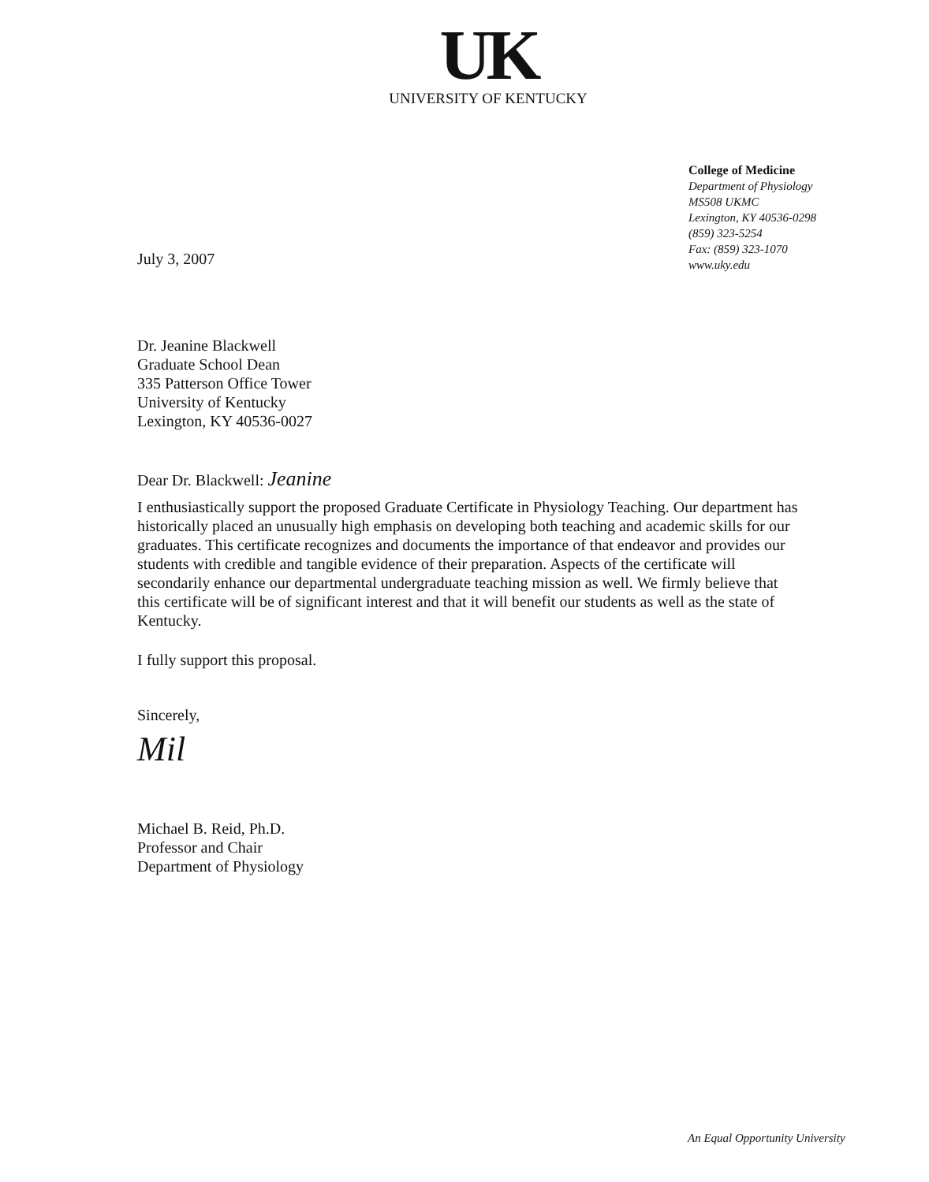UK
UNIVERSITY OF KENTUCKY
College of Medicine
Department of Physiology
MS508 UKMC
Lexington, KY 40536-0298
(859) 323-5254
Fax: (859) 323-1070
www.uky.edu
July 3, 2007
Dr. Jeanine Blackwell
Graduate School Dean
335 Patterson Office Tower
University of Kentucky
Lexington, KY 40536-0027
Dear Dr. Blackwell: Jeanine
I enthusiastically support the proposed Graduate Certificate in Physiology Teaching. Our department has historically placed an unusually high emphasis on developing both teaching and academic skills for our graduates. This certificate recognizes and documents the importance of that endeavor and provides our students with credible and tangible evidence of their preparation. Aspects of the certificate will secondarily enhance our departmental undergraduate teaching mission as well. We firmly believe that this certificate will be of significant interest and that it will benefit our students as well as the state of Kentucky.
I fully support this proposal.
Sincerely,
Mil
Michael B. Reid, Ph.D.
Professor and Chair
Department of Physiology
An Equal Opportunity University